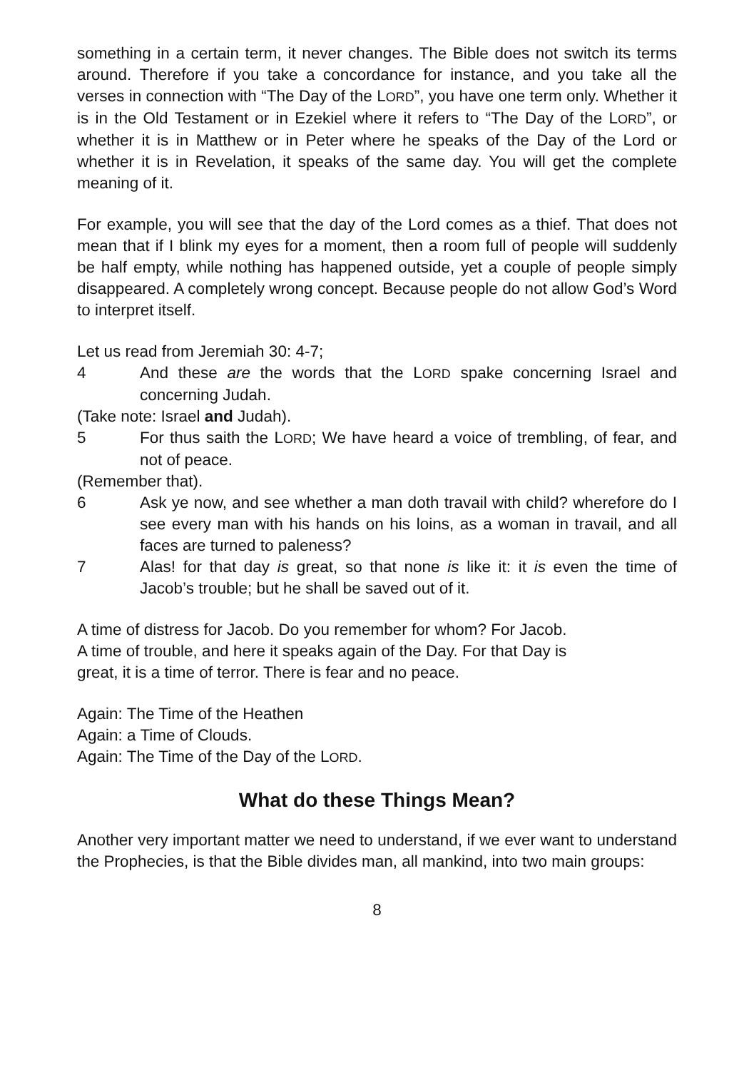something in a certain term, it never changes. The Bible does not switch its terms around. Therefore if you take a concordance for instance, and you take all the verses in connection with “The Day of the LORD”, you have one term only. Whether it is in the Old Testament or in Ezekiel where it refers to “The Day of the LORD”, or whether it is in Matthew or in Peter where he speaks of the Day of the Lord or whether it is in Revelation, it speaks of the same day. You will get the complete meaning of it.
For example, you will see that the day of the Lord comes as a thief. That does not mean that if I blink my eyes for a moment, then a room full of people will suddenly be half empty, while nothing has happened outside, yet a couple of people simply disappeared. A completely wrong concept. Because people do not allow God’s Word to interpret itself.
Let us read from Jeremiah 30: 4-7;
4 And these are the words that the LORD spake concerning Israel and concerning Judah.
(Take note: Israel and Judah).
5 For thus saith the LORD; We have heard a voice of trembling, of fear, and not of peace.
(Remember that).
6 Ask ye now, and see whether a man doth travail with child? wherefore do I see every man with his hands on his loins, as a woman in travail, and all faces are turned to paleness?
7 Alas! for that day is great, so that none is like it: it is even the time of Jacob’s trouble; but he shall be saved out of it.
A time of distress for Jacob. Do you remember for whom? For Jacob.
A time of trouble, and here it speaks again of the Day. For that Day is
great, it is a time of terror. There is fear and no peace.
Again: The Time of the Heathen
Again: a Time of Clouds.
Again: The Time of the Day of the LORD.
What do these Things Mean?
Another very important matter we need to understand, if we ever want to understand the Prophecies, is that the Bible divides man, all mankind, into two main groups:
8